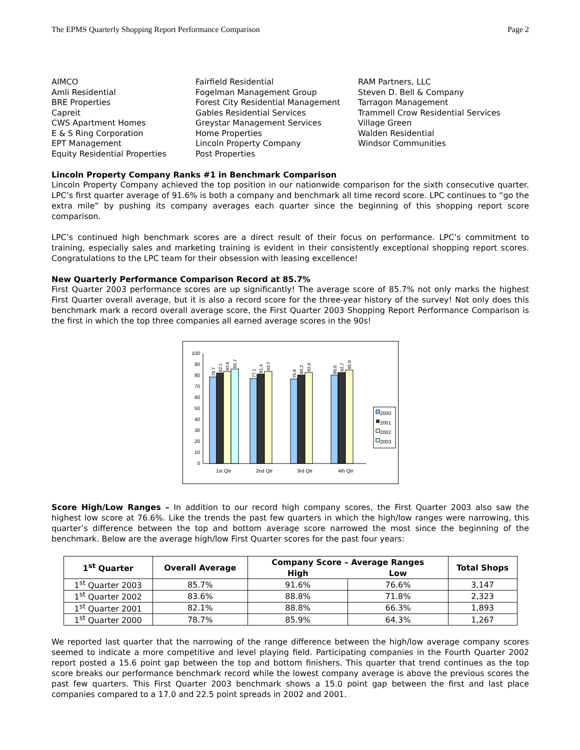The EPMS Quarterly Shopping Report Performance Comparison Page 2
AIMCO
Amli Residential
BRE Properties
Capreit
CWS Apartment Homes
E & S Ring Corporation
EPT Management
Equity Residential Properties
Fairfield Residential
Fogelman Management Group
Forest City Residential Management
Gables Residential Services
Greystar Management Services
Home Properties
Lincoln Property Company
Post Properties
RAM Partners, LLC
Steven D. Bell & Company
Tarragon Management
Trammell Crow Residential Services
Village Green
Walden Residential
Windsor Communities
Lincoln Property Company Ranks #1 in Benchmark Comparison
Lincoln Property Company achieved the top position in our nationwide comparison for the sixth consecutive quarter. LPC’s first quarter average of 91.6% is both a company and benchmark all time record score. LPC continues to “go the extra mile” by pushing its company averages each quarter since the beginning of this shopping report score comparison.
LPC’s continued high benchmark scores are a direct result of their focus on performance. LPC’s commitment to training, especially sales and marketing training is evident in their consistently exceptional shopping report scores. Congratulations to the LPC team for their obsession with leasing excellence!
New Quarterly Performance Comparison Record at 85.7%
First Quarter 2003 performance scores are up significantly! The average score of 85.7% not only marks the highest First Quarter overall average, but it is also a record score for the three-year history of the survey! Not only does this benchmark mark a record overall average score, the First Quarter 2003 Shopping Report Performance Comparison is the first in which the top three companies all earned average scores in the 90s!
0
10
20
30
40
50
60
70
80
90
100
1st Qtr
2nd Qtr
3rd Qtr
4th Qtr
2000
2001
2002
2003
78.7
82.1
83.6
85.7
77.1
81.4
83.7
76.8
80.3
82.6
80.6
82.7
85.0
Score High/Low Ranges – In addition to our record high company scores, the First Quarter 2003 also saw the highest low score at 76.6%. Like the trends the past few quarters in which the high/low ranges were narrowing, this quarter’s difference between the top and bottom average score narrowed the most since the beginning of the benchmark. Below are the average high/low First Quarter scores for the past four years:
| 1<sup>st</sup> Quarter | Overall Average | Company Score – Average Ranges | | Total Shops |
| --- | --- | --- | --- | --- |
| | | High | Low | |
| 1<sup>st</sup> Quarter 2003 | 85.7% | 91.6% | 76.6% | 3,147 |
| 1<sup>st</sup> Quarter 2002 | 83.6% | 88.8% | 71.8% | 2,323 |
| 1<sup>st</sup> Quarter 2001 | 82.1% | 88.8% | 66.3% | 1,893 |
| 1<sup>st</sup> Quarter 2000 | 78.7% | 85.9% | 64.3% | 1,267 |
We reported last quarter that the narrowing of the range difference between the high/low average company scores seemed to indicate a more competitive and level playing field. Participating companies in the Fourth Quarter 2002 report posted a 15.6 point gap between the top and bottom finishers. This quarter that trend continues as the top score breaks our performance benchmark record while the lowest company average is above the previous scores the past few quarters. This First Quarter 2003 benchmark shows a 15.0 point gap between the first and last place companies compared to a 17.0 and 22.5 point spreads in 2002 and 2001.